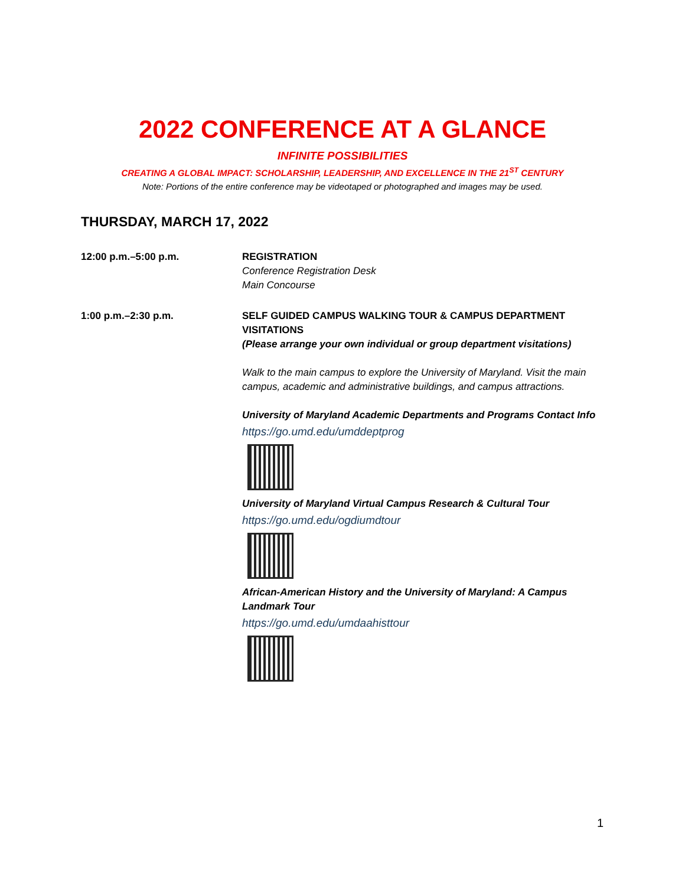2022 CONFERENCE AT A GLANCE
INFINITE POSSIBILITIES
CREATING A GLOBAL IMPACT: SCHOLARSHIP, LEADERSHIP, AND EXCELLENCE IN THE 21<sup>ST</sup> CENTURY
Note: Portions of the entire conference may be videotaped or photographed and images may be used.
THURSDAY, MARCH 17, 2022
12:00 p.m.–5:00 p.m. REGISTRATION
Conference Registration Desk
Main Concourse
1:00 p.m.–2:30 p.m. SELF GUIDED CAMPUS WALKING TOUR & CAMPUS DEPARTMENT VISITATIONS
(Please arrange your own individual or group department visitations)
Walk to the main campus to explore the University of Maryland. Visit the main campus, academic and administrative buildings, and campus attractions.
University of Maryland Academic Departments and Programs Contact Info
https://go.umd.edu/umddeptprog
University of Maryland Virtual Campus Research & Cultural Tour
https://go.umd.edu/ogdiumdtour
African-American History and the University of Maryland: A Campus Landmark Tour
https://go.umd.edu/umdaahisttour
1